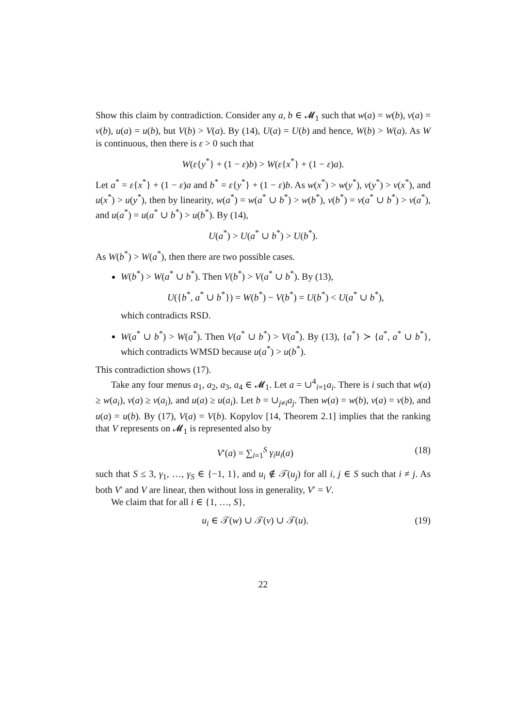Show this claim by contradiction. Consider any a, b ∈ 𝓜<sub>1</sub> such that w(a) = w(b), v(a) = v(b), u(a) = u(b), but V(b) > V(a). By (14), U(a) = U(b) and hence, W(b) > W(a). As W is continuous, then there is ε > 0 such that
W(ε{y<sup>*</sup>} + (1 − ε)b) > W(ε{x<sup>*</sup>} + (1 − ε)a).
Let a<sup>*</sup> = ε{x<sup>*</sup>} + (1 − ε)a and b<sup>*</sup> = ε{y<sup>*</sup>} + (1 − ε)b. As w(x<sup>*</sup>) > w(y<sup>*</sup>), v(y<sup>*</sup>) > v(x<sup>*</sup>), and u(x<sup>*</sup>) > u(y<sup>*</sup>), then by linearity, w(a<sup>*</sup>) = w(a<sup>*</sup> ∪ b<sup>*</sup>) > w(b<sup>*</sup>), v(b<sup>*</sup>) = v(a<sup>*</sup> ∪ b<sup>*</sup>) > v(a<sup>*</sup>), and u(a<sup>*</sup>) = u(a<sup>*</sup> ∪ b<sup>*</sup>) > u(b<sup>*</sup>). By (14),
U(a<sup>*</sup>) > U(a<sup>*</sup> ∪ b<sup>*</sup>) > U(b<sup>*</sup>).
As W(b<sup>*</sup>) > W(a<sup>*</sup>), then there are two possible cases.
W(b<sup>*</sup>) > W(a<sup>*</sup> ∪ b<sup>*</sup>). Then V(b<sup>*</sup>) > V(a<sup>*</sup> ∪ b<sup>*</sup>). By (13),
U({b<sup>*</sup>, a<sup>*</sup> ∪ b<sup>*</sup>}) = W(b<sup>*</sup>) − V(b<sup>*</sup>) = U(b<sup>*</sup>) < U(a<sup>*</sup> ∪ b<sup>*</sup>),
which contradicts RSD.
W(a<sup>*</sup> ∪ b<sup>*</sup>) > W(a<sup>*</sup>). Then V(a<sup>*</sup> ∪ b<sup>*</sup>) > V(a<sup>*</sup>). By (13), {a<sup>*</sup>} ≻ {a<sup>*</sup>, a<sup>*</sup> ∪ b<sup>*</sup>}, which contradicts WMSD because u(a<sup>*</sup>) > u(b<sup>*</sup>).
This contradiction shows (17).
Take any four menus a<sub>1</sub>, a<sub>2</sub>, a<sub>3</sub>, a<sub>4</sub> ∈ 𝓜<sub>1</sub>. Let a = ∪<sup>4</sup><sub>i=1</sub>a<sub>i</sub>. There is i such that w(a) ≥ w(a<sub>i</sub>), v(a) ≥ v(a<sub>i</sub>), and u(a) ≥ u(a<sub>i</sub>). Let b = ∪<sub>j≠i</sub>a<sub>j</sub>. Then w(a) = w(b), v(a) = v(b), and u(a) = u(b). By (17), V(a) = V(b). Kopylov [14, Theorem 2.1] implies that the ranking that V represents on 𝓜<sub>1</sub> is represented also by
V′(a) = ∑<sub>i=1</sub><sup>S</sup> γ<sub>i</sub>u<sub>i</sub>(a) (18)
such that S ≤ 3, γ<sub>1</sub>, …, γ<sub>S</sub> ∈ {−1, 1}, and u<sub>i</sub> ∉ 𝒯(u<sub>j</sub>) for all i, j ∈ S such that i ≠ j. As both V′ and V are linear, then without loss in generality, V′ = V.
We claim that for all i ∈ {1, …, S},
u<sub>i</sub> ∈ 𝒯(w) ∪ 𝒯(v) ∪ 𝒯(u). (19)
22